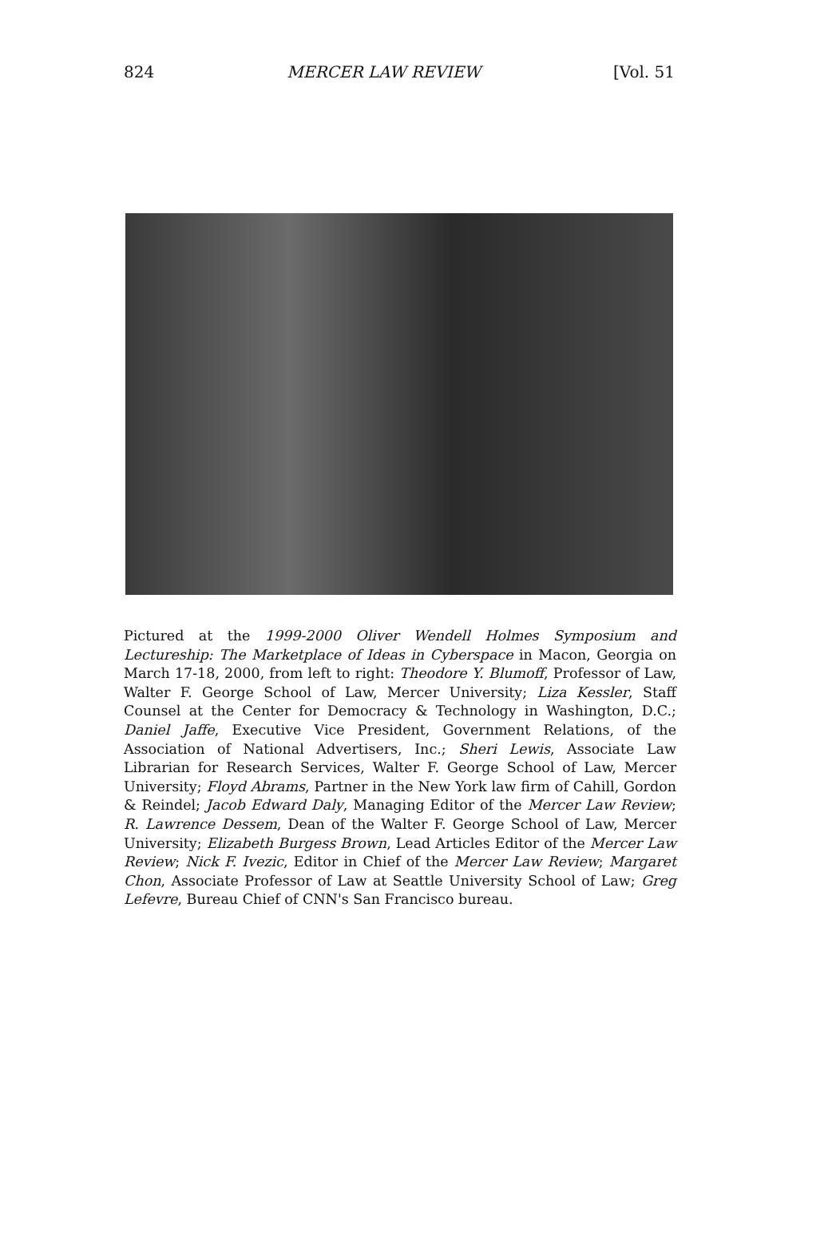824 MERCER LAW REVIEW [Vol. 51
Pictured at the 1999-2000 Oliver Wendell Holmes Symposium and Lectureship: The Marketplace of Ideas in Cyberspace in Macon, Georgia on March 17-18, 2000, from left to right: Theodore Y. Blumoff, Professor of Law, Walter F. George School of Law, Mercer University; Liza Kessler, Staff Counsel at the Center for Democracy & Technology in Washington, D.C.; Daniel Jaffe, Executive Vice President, Government Relations, of the Association of National Advertisers, Inc.; Sheri Lewis, Associate Law Librarian for Research Services, Walter F. George School of Law, Mercer University; Floyd Abrams, Partner in the New York law firm of Cahill, Gordon & Reindel; Jacob Edward Daly, Managing Editor of the Mercer Law Review; R. Lawrence Dessem, Dean of the Walter F. George School of Law, Mercer University; Elizabeth Burgess Brown, Lead Articles Editor of the Mercer Law Review; Nick F. Ivezic, Editor in Chief of the Mercer Law Review; Margaret Chon, Associate Professor of Law at Seattle University School of Law; Greg Lefevre, Bureau Chief of CNN's San Francisco bureau.